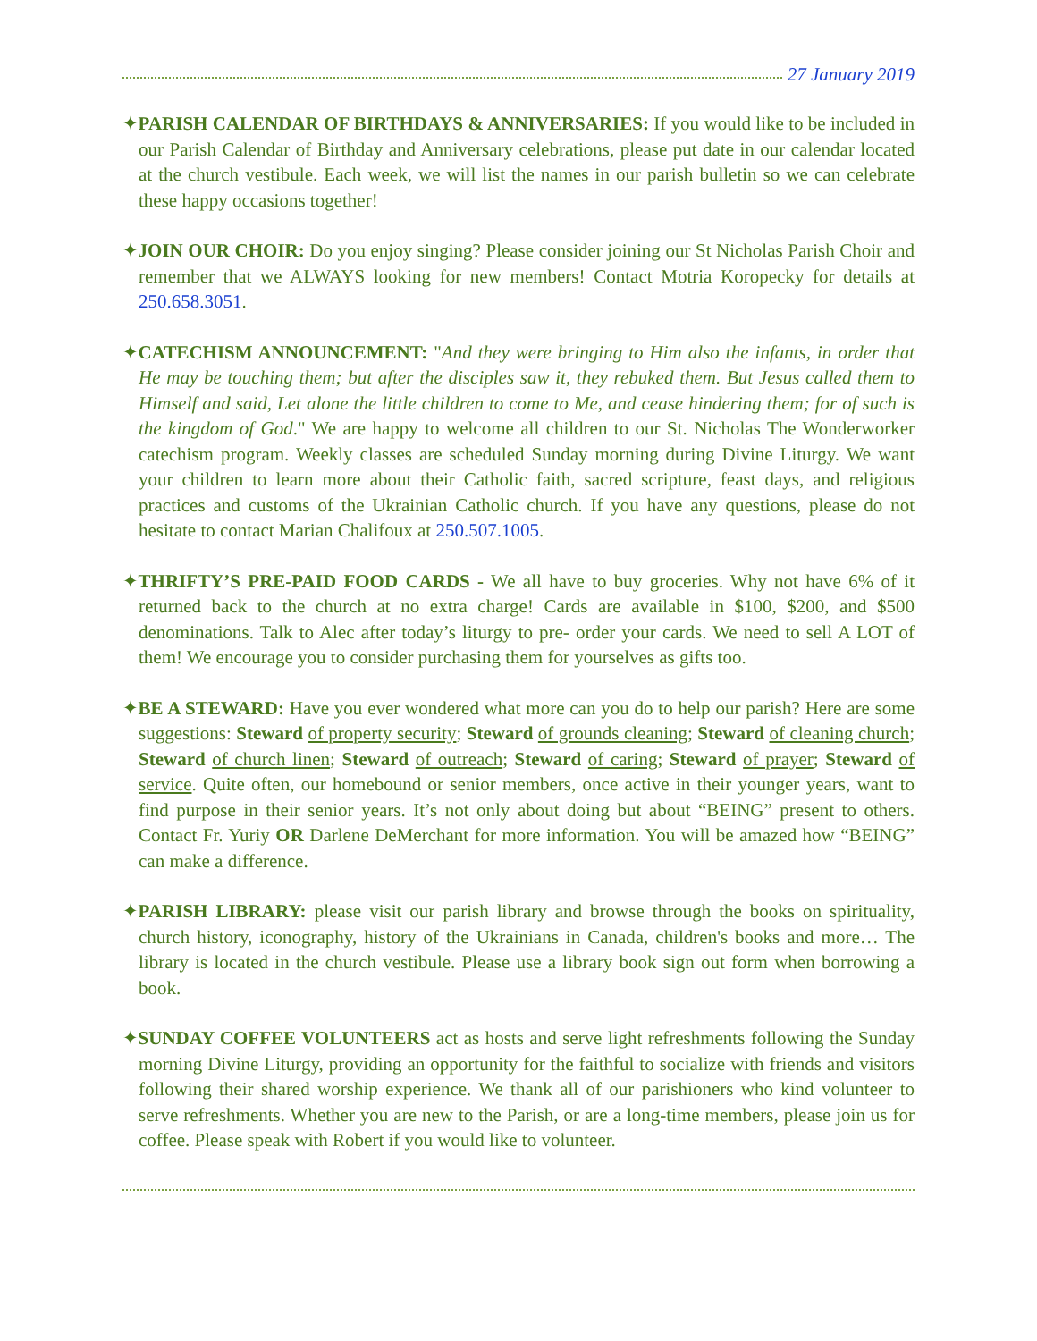27 January 2019
✦PARISH CALENDAR OF BIRTHDAYS & ANNIVERSARIES: If you would like to be included in our Parish Calendar of Birthday and Anniversary celebrations, please put date in our calendar located at the church vestibule. Each week, we will list the names in our parish bulletin so we can celebrate these happy occasions together!
✦JOIN OUR CHOIR: Do you enjoy singing? Please consider joining our St Nicholas Parish Choir and remember that we ALWAYS looking for new members! Contact Motria Koropecky for details at 250.658.3051.
✦CATECHISM ANNOUNCEMENT: "And they were bringing to Him also the infants, in order that He may be touching them; but after the disciples saw it, they rebuked them. But Jesus called them to Himself and said, Let alone the little children to come to Me, and cease hindering them; for of such is the kingdom of God." We are happy to welcome all children to our St. Nicholas The Wonderworker catechism program. Weekly classes are scheduled Sunday morning during Divine Liturgy. We want your children to learn more about their Catholic faith, sacred scripture, feast days, and religious practices and customs of the Ukrainian Catholic church. If you have any questions, please do not hesitate to contact Marian Chalifoux at 250.507.1005.
✦THRIFTY’S PRE-PAID FOOD CARDS - We all have to buy groceries. Why not have 6% of it returned back to the church at no extra charge! Cards are available in $100, $200, and $500 denominations. Talk to Alec after today’s liturgy to pre- order your cards. We need to sell A LOT of them! We encourage you to consider purchasing them for yourselves as gifts too.
✦BE A STEWARD: Have you ever wondered what more can you do to help our parish? Here are some suggestions: Steward of property security; Steward of grounds cleaning; Steward of cleaning church; Steward of church linen; Steward of outreach; Steward of caring; Steward of prayer; Steward of service. Quite often, our homebound or senior members, once active in their younger years, want to find purpose in their senior years. It’s not only about doing but about “BEING” present to others. Contact Fr. Yuriy OR Darlene DeMerchant for more information. You will be amazed how “BEING” can make a difference.
✦PARISH LIBRARY: please visit our parish library and browse through the books on spirituality, church history, iconography, history of the Ukrainians in Canada, children's books and more… The library is located in the church vestibule. Please use a library book sign out form when borrowing a book.
✦SUNDAY COFFEE VOLUNTEERS act as hosts and serve light refreshments following the Sunday morning Divine Liturgy, providing an opportunity for the faithful to socialize with friends and visitors following their shared worship experience. We thank all of our parishioners who kind volunteer to serve refreshments. Whether you are new to the Parish, or are a long-time members, please join us for coffee. Please speak with Robert if you would like to volunteer.